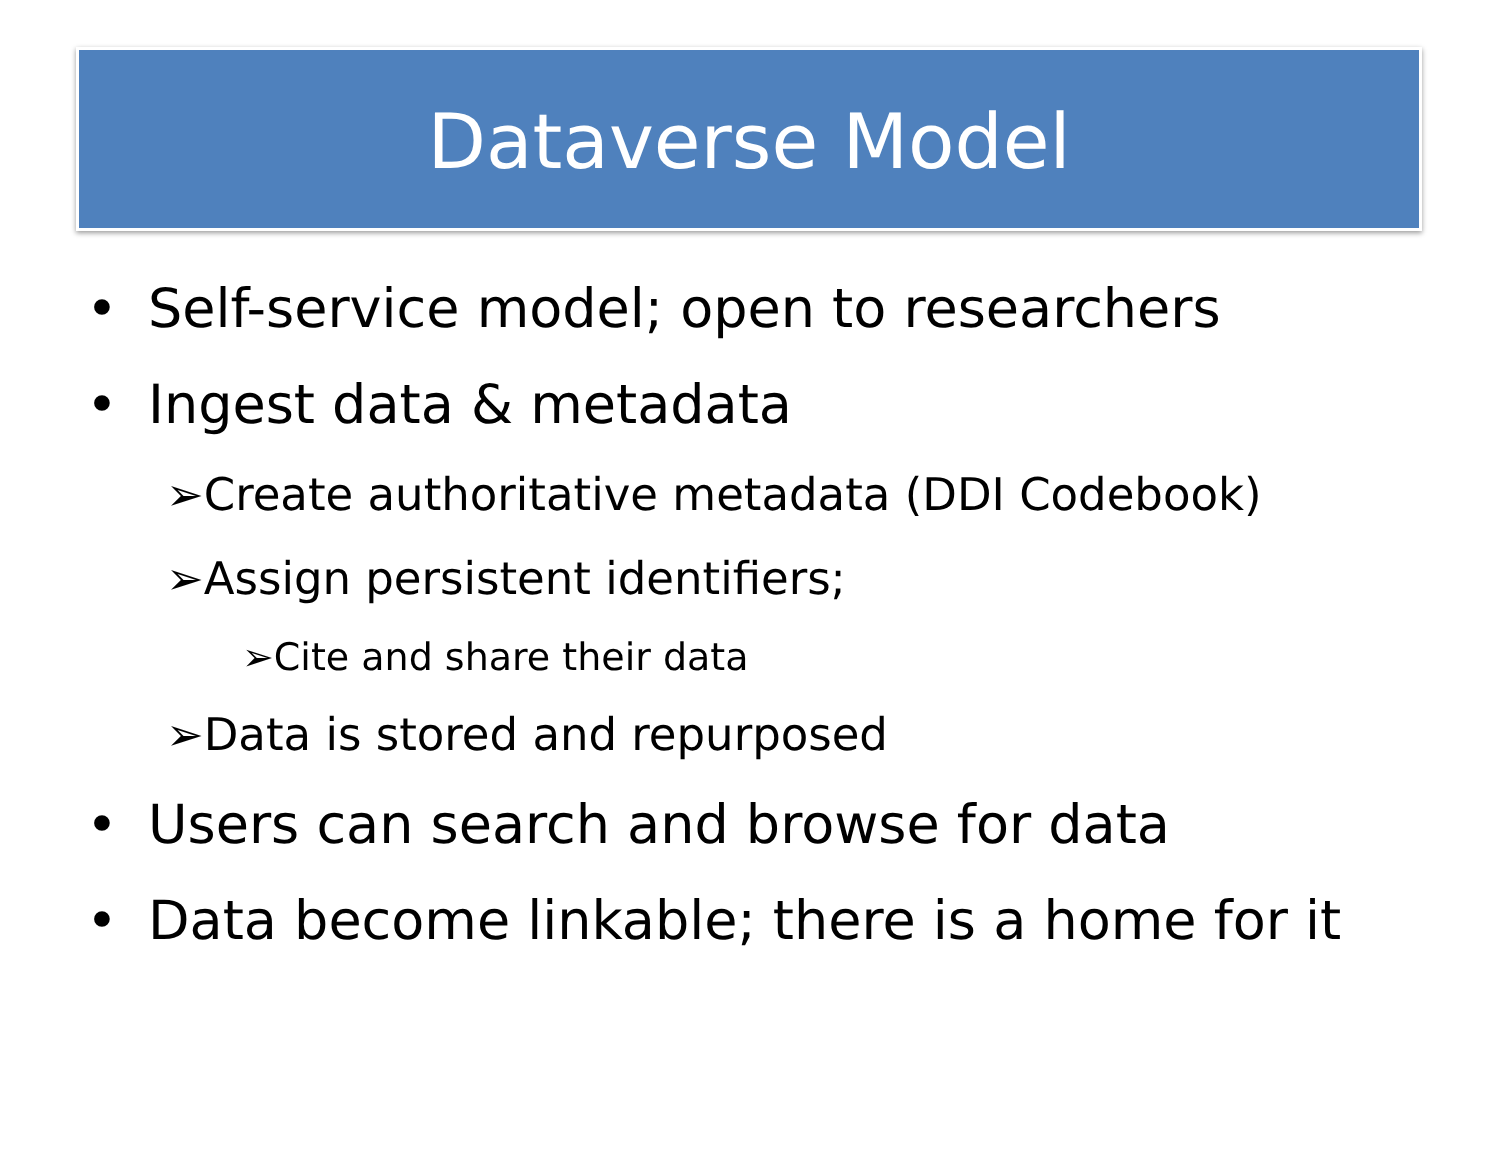Dataverse Model
• Self-service model; open to researchers
• Ingest data & metadata
➢Create authoritative metadata (DDI Codebook)
➢Assign persistent identifiers;
➢Cite and share their data
➢Data is stored and repurposed
• Users can search and browse for data
• Data become linkable; there is a home for it